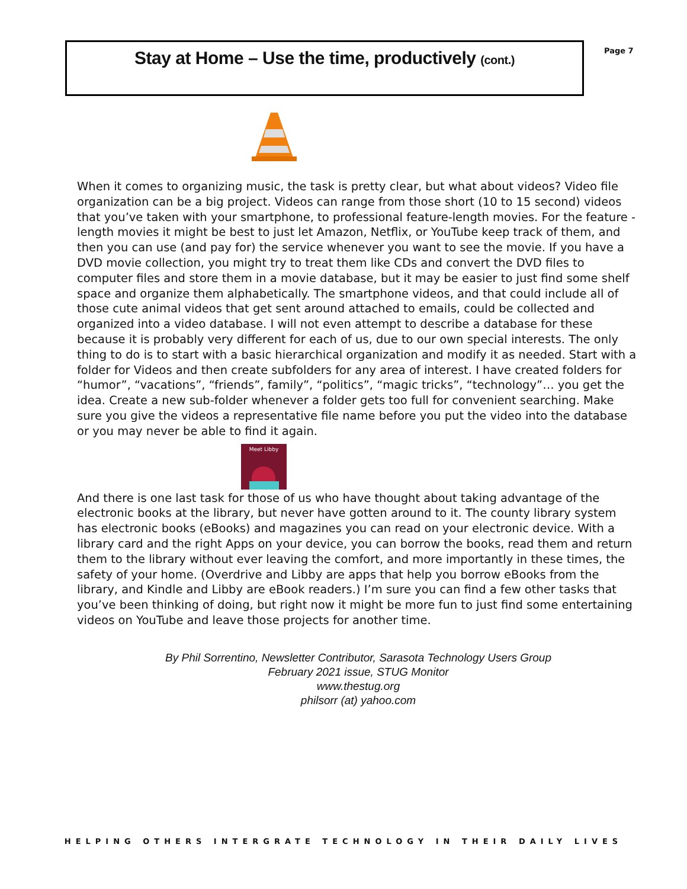Stay at Home – Use the time, productively (cont.)
Page 7
When it comes to organizing music, the task is pretty clear, but what about videos? Video file organization can be a big project. Videos can range from those short (10 to 15 second) videos that you’ve taken with your smartphone, to professional feature-length movies. For the feature -length movies it might be best to just let Amazon, Netflix, or YouTube keep track of them, and then you can use (and pay for) the service whenever you want to see the movie. If you have a DVD movie collection, you might try to treat them like CDs and convert the DVD files to computer files and store them in a movie database, but it may be easier to just find some shelf space and organize them alphabetically. The smartphone videos, and that could include all of those cute animal videos that get sent around attached to emails, could be collected and organized into a video database. I will not even attempt to describe a database for these because it is probably very different for each of us, due to our own special interests. The only thing to do is to start with a basic hierarchical organization and modify it as needed. Start with a folder for Videos and then create subfolders for any area of interest. I have created folders for “humor”, “vacations”, “friends”, family”, “politics”, “magic tricks”, “technology”… you get the idea. Create a new sub-folder whenever a folder gets too full for convenient searching. Make sure you give the videos a representative file name before you put the video into the database or you may never be able to find it again.
Meet Libby
And there is one last task for those of us who have thought about taking advantage of the electronic books at the library, but never have gotten around to it. The county library system has electronic books (eBooks) and magazines you can read on your electronic device. With a library card and the right Apps on your device, you can borrow the books, read them and return them to the library without ever leaving the comfort, and more importantly in these times, the safety of your home. (Overdrive and Libby are apps that help you borrow eBooks from the library, and Kindle and Libby are eBook readers.) I’m sure you can find a few other tasks that you’ve been thinking of doing, but right now it might be more fun to just find some entertaining videos on YouTube and leave those projects for another time.
By Phil Sorrentino, Newsletter Contributor, Sarasota Technology Users Group
February 2021 issue, STUG Monitor
www.thestug.org
philsorr (at) yahoo.com
HELPING OTHERS INTERGRATE TECHNOLOGY IN THEIR DAILY LIVES